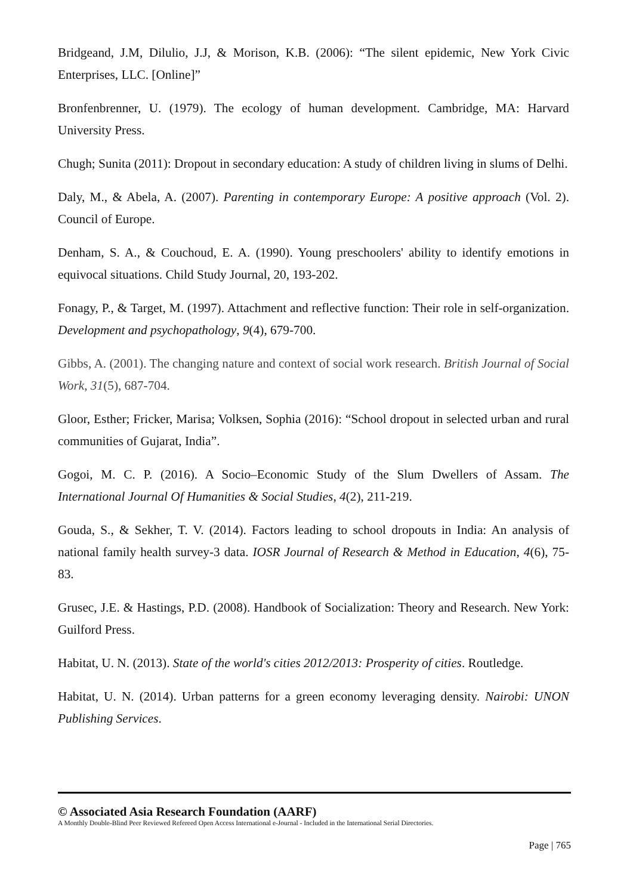Bridgeand, J.M, Dilulio, J.J, & Morison, K.B. (2006): “The silent epidemic, New York Civic Enterprises, LLC. [Online]”
Bronfenbrenner, U. (1979). The ecology of human development. Cambridge, MA: Harvard University Press.
Chugh; Sunita (2011): Dropout in secondary education: A study of children living in slums of Delhi.
Daly, M., & Abela, A. (2007). Parenting in contemporary Europe: A positive approach (Vol. 2). Council of Europe.
Denham, S. A., & Couchoud, E. A. (1990). Young preschoolers' ability to identify emotions in equivocal situations. Child Study Journal, 20, 193-202.
Fonagy, P., & Target, M. (1997). Attachment and reflective function: Their role in self-organization. Development and psychopathology, 9(4), 679-700.
Gibbs, A. (2001). The changing nature and context of social work research. British Journal of Social Work, 31(5), 687-704.
Gloor, Esther; Fricker, Marisa; Volksen, Sophia (2016): “School dropout in selected urban and rural communities of Gujarat, India”.
Gogoi, M. C. P. (2016). A Socio–Economic Study of the Slum Dwellers of Assam. The International Journal Of Humanities & Social Studies, 4(2), 211-219.
Gouda, S., & Sekher, T. V. (2014). Factors leading to school dropouts in India: An analysis of national family health survey-3 data. IOSR Journal of Research & Method in Education, 4(6), 75-83.
Grusec, J.E. & Hastings, P.D. (2008). Handbook of Socialization: Theory and Research. New York: Guilford Press.
Habitat, U. N. (2013). State of the world's cities 2012/2013: Prosperity of cities. Routledge.
Habitat, U. N. (2014). Urban patterns for a green economy leveraging density. Nairobi: UNON Publishing Services.
© Associated Asia Research Foundation (AARF)
A Monthly Double-Blind Peer Reviewed Refereed Open Access International e-Journal - Included in the International Serial Directories.
Page | 765